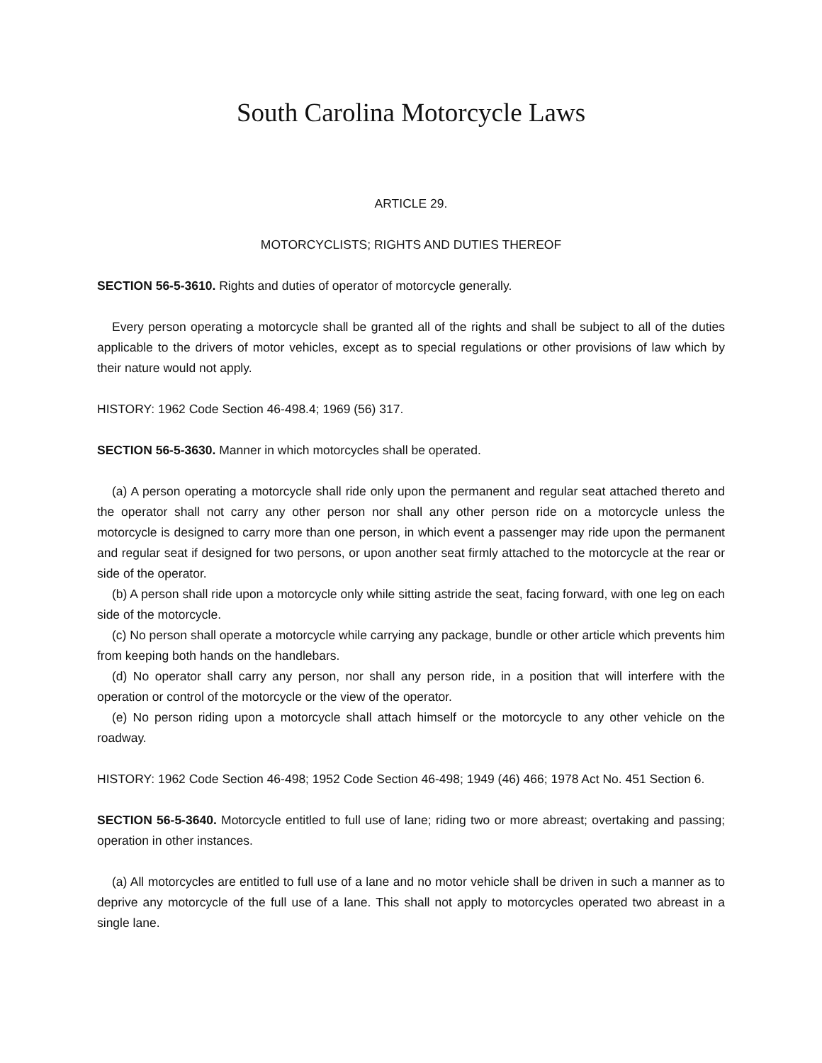South Carolina Motorcycle Laws
ARTICLE 29.
MOTORCYCLISTS; RIGHTS AND DUTIES THEREOF
SECTION 56-5-3610. Rights and duties of operator of motorcycle generally.
Every person operating a motorcycle shall be granted all of the rights and shall be subject to all of the duties applicable to the drivers of motor vehicles, except as to special regulations or other provisions of law which by their nature would not apply.
HISTORY: 1962 Code Section 46-498.4; 1969 (56) 317.
SECTION 56-5-3630. Manner in which motorcycles shall be operated.
(a) A person operating a motorcycle shall ride only upon the permanent and regular seat attached thereto and the operator shall not carry any other person nor shall any other person ride on a motorcycle unless the motorcycle is designed to carry more than one person, in which event a passenger may ride upon the permanent and regular seat if designed for two persons, or upon another seat firmly attached to the motorcycle at the rear or side of the operator.
(b) A person shall ride upon a motorcycle only while sitting astride the seat, facing forward, with one leg on each side of the motorcycle.
(c) No person shall operate a motorcycle while carrying any package, bundle or other article which prevents him from keeping both hands on the handlebars.
(d) No operator shall carry any person, nor shall any person ride, in a position that will interfere with the operation or control of the motorcycle or the view of the operator.
(e) No person riding upon a motorcycle shall attach himself or the motorcycle to any other vehicle on the roadway.
HISTORY: 1962 Code Section 46-498; 1952 Code Section 46-498; 1949 (46) 466; 1978 Act No. 451 Section 6.
SECTION 56-5-3640. Motorcycle entitled to full use of lane; riding two or more abreast; overtaking and passing; operation in other instances.
(a) All motorcycles are entitled to full use of a lane and no motor vehicle shall be driven in such a manner as to deprive any motorcycle of the full use of a lane. This shall not apply to motorcycles operated two abreast in a single lane.